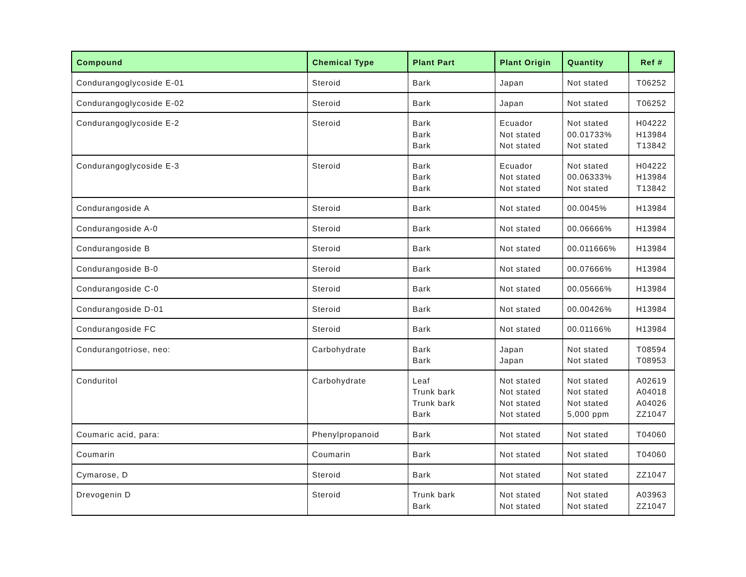| Compound | Chemical Type | Plant Part | Plant Origin | Quantity | Ref # |
| --- | --- | --- | --- | --- | --- |
| Condurangoglycoside E-01 | Steroid | Bark | Japan | Not stated | T06252 |
| Condurangoglycoside E-02 | Steroid | Bark | Japan | Not stated | T06252 |
| Condurangoglycoside E-2 | Steroid | Bark Bark Bark | Ecuador Not stated Not stated | Not stated 00.01733% Not stated | H04222 H13984 T13842 |
| Condurangoglycoside E-3 | Steroid | Bark Bark Bark | Ecuador Not stated Not stated | Not stated 00.06333% Not stated | H04222 H13984 T13842 |
| Condurangoside A | Steroid | Bark | Not stated | 00.0045% | H13984 |
| Condurangoside A-0 | Steroid | Bark | Not stated | 00.06666% | H13984 |
| Condurangoside B | Steroid | Bark | Not stated | 00.011666% | H13984 |
| Condurangoside B-0 | Steroid | Bark | Not stated | 00.07666% | H13984 |
| Condurangoside C-0 | Steroid | Bark | Not stated | 00.05666% | H13984 |
| Condurangoside D-01 | Steroid | Bark | Not stated | 00.00426% | H13984 |
| Condurangoside FC | Steroid | Bark | Not stated | 00.01166% | H13984 |
| Condurangotriose, neo: | Carbohydrate | Bark Bark | Japan Japan | Not stated Not stated | T08594 T08953 |
| Conduritol | Carbohydrate | Leaf Trunk bark Trunk bark Bark | Not stated Not stated Not stated Not stated | Not stated Not stated Not stated 5,000 ppm | A02619 A04018 A04026 ZZ1047 |
| Coumaric acid, para: | Phenylpropanoid | Bark | Not stated | Not stated | T04060 |
| Coumarin | Coumarin | Bark | Not stated | Not stated | T04060 |
| Cymarose, D | Steroid | Bark | Not stated | Not stated | ZZ1047 |
| Drevogenin D | Steroid | Trunk bark Bark | Not stated Not stated | Not stated Not stated | A03963 ZZ1047 |